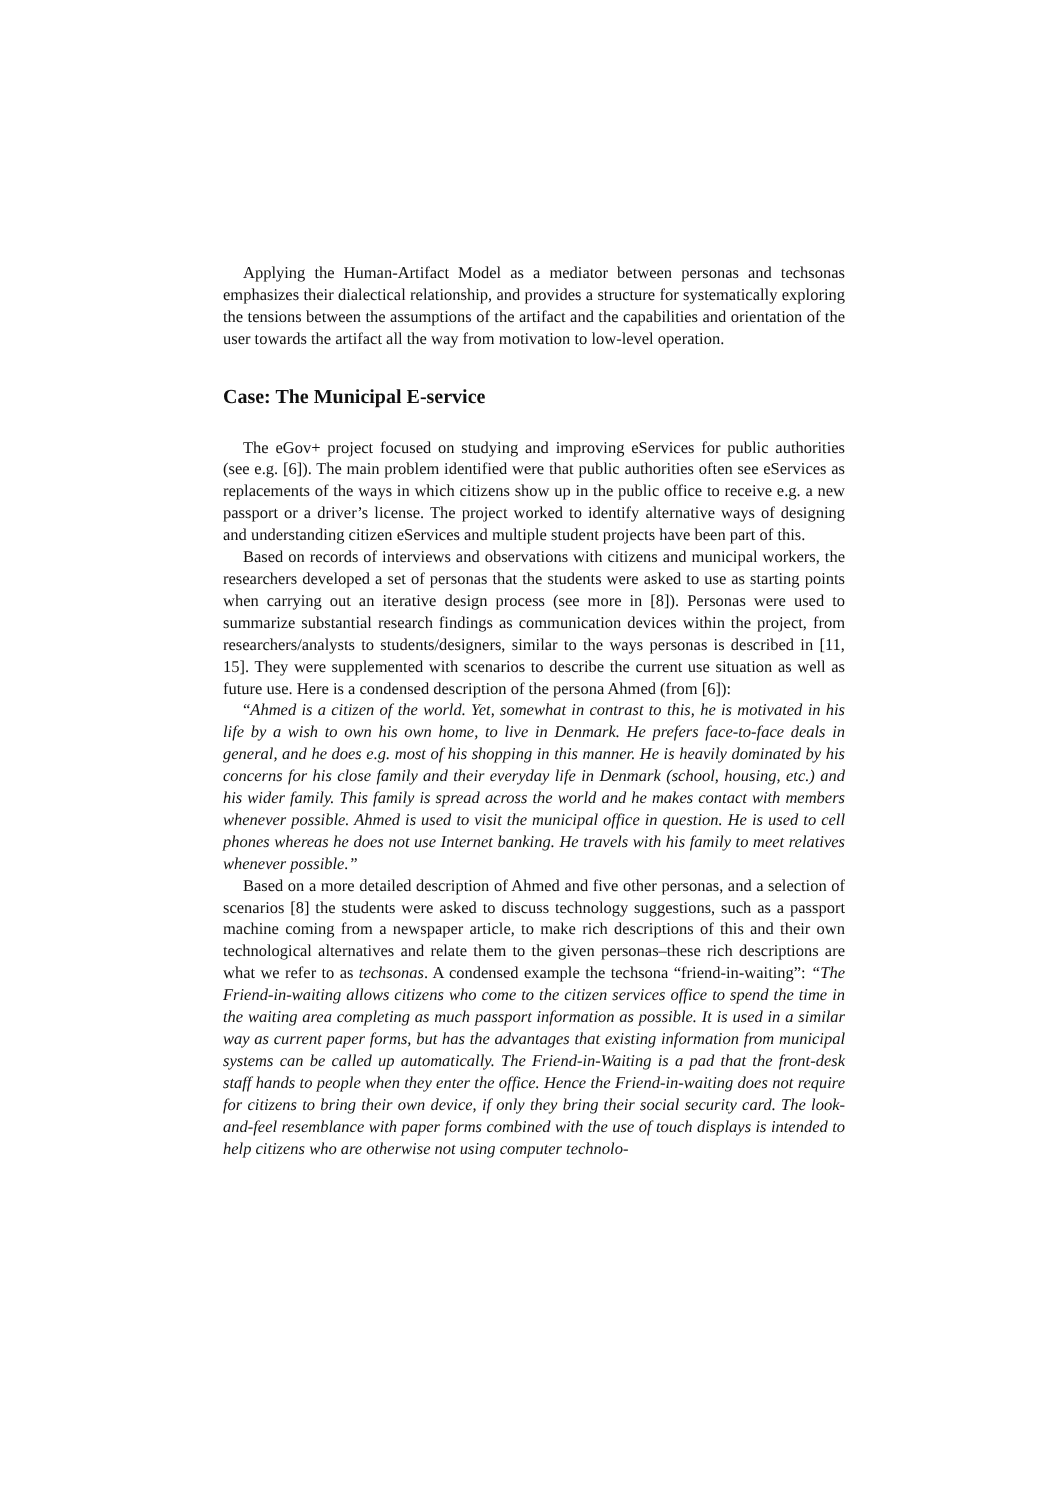Applying the Human-Artifact Model as a mediator between personas and tech­sonas emphasizes their dialectical relationship, and provides a structure for systemati­cally exploring the tensions between the assumptions of the artifact and the capabili­ties and orientation of the user towards the artifact all the way from motivation to low-level operation.
Case: The Municipal E-service
The eGov+ project focused on studying and improving eServices for public author­ities (see e.g. [6]). The main problem identified were that public authorities often see eServices as replacements of the ways in which citizens show up in the public office to receive e.g. a new passport or a driver’s license. The project worked to identify alternative ways of designing and understanding citizen eServices and multiple stu­dent projects have been part of this.
Based on records of interviews and observations with citizens and municipal work­ers, the researchers developed a set of personas that the students were asked to use as starting points when carrying out an iterative design process (see more in [8]). Per­sonas were used to summarize substantial research findings as communication devic­es within the project, from researchers/analysts to students/designers, similar to the ways personas is described in [11, 15]. They were supplemented with scenarios to describe the current use situation as well as future use. Here is a condensed descrip­tion of the persona Ahmed (from [6]):
“Ahmed is a citizen of the world. Yet, somewhat in contrast to this, he is motivated in his life by a wish to own his own home, to live in Denmark. He prefers face-to-face deals in general, and he does e.g. most of his shopping in this manner. He is heavily dominated by his concerns for his close family and their everyday life in Denmark (school, housing, etc.) and his wider family. This family is spread across the world and he makes contact with members whenever possible. Ahmed is used to visit the municipal office in question. He is used to cell phones whereas he does not use Inter­net banking. He travels with his family to meet relatives whenever possible.”
Based on a more detailed description of Ahmed and five other personas, and a se­lection of scenarios [8] the students were asked to discuss technology suggestions, such as a passport machine coming from a newspaper article, to make rich descrip­tions of this and their own technological alternatives and relate them to the given personas–these rich descriptions are what we refer to as techsonas. A condensed ex­ample the techsona “friend-in-waiting”: “The Friend-in-waiting allows citizens who come to the citizen services office to spend the time in the waiting area completing as much passport information as possible. It is used in a similar way as current paper forms, but has the advantages that existing information from municipal systems can be called up automatically. The Friend-in-Waiting is a pad that the front-desk staff hands to people when they enter the office. Hence the Friend-in-waiting does not require for citizens to bring their own device, if only they bring their social security card. The look-and-feel resemblance with paper forms combined with the use of touch displays is intended to help citizens who are otherwise not using computer technolo-